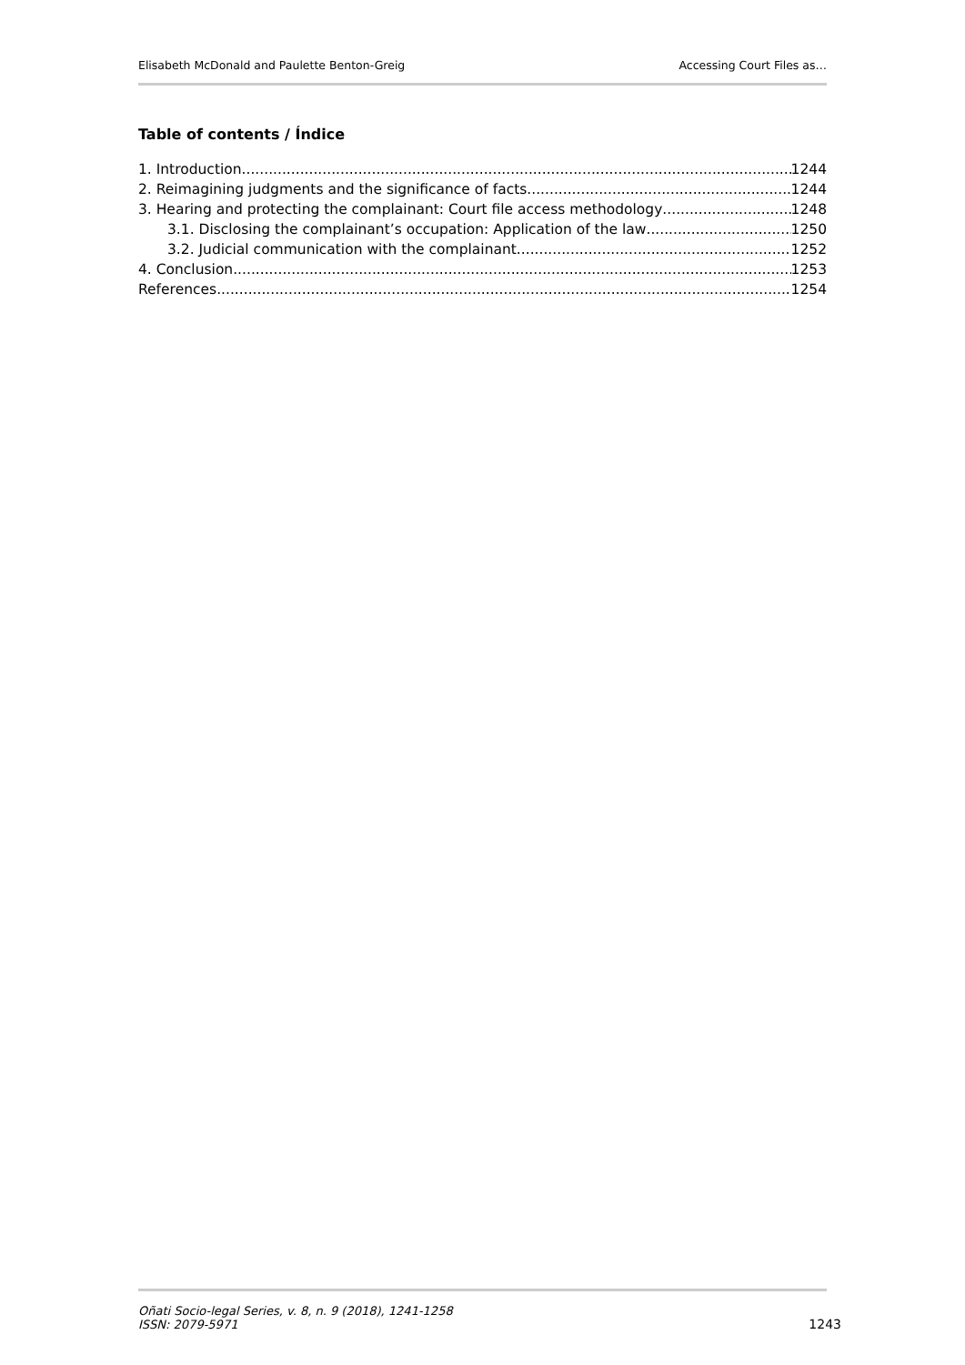Elisabeth McDonald and Paulette Benton-Greig Accessing Court Files as…
Table of contents / Índice
1. Introduction 1244
2. Reimagining judgments and the significance of facts 1244
3. Hearing and protecting the complainant: Court file access methodology 1248
3.1. Disclosing the complainant’s occupation: Application of the law 1250
3.2. Judicial communication with the complainant 1252
4. Conclusion 1253
References 1254
Oñati Socio-legal Series, v. 8, n. 9 (2018), 1241-1258
ISSN: 2079-5971
1243